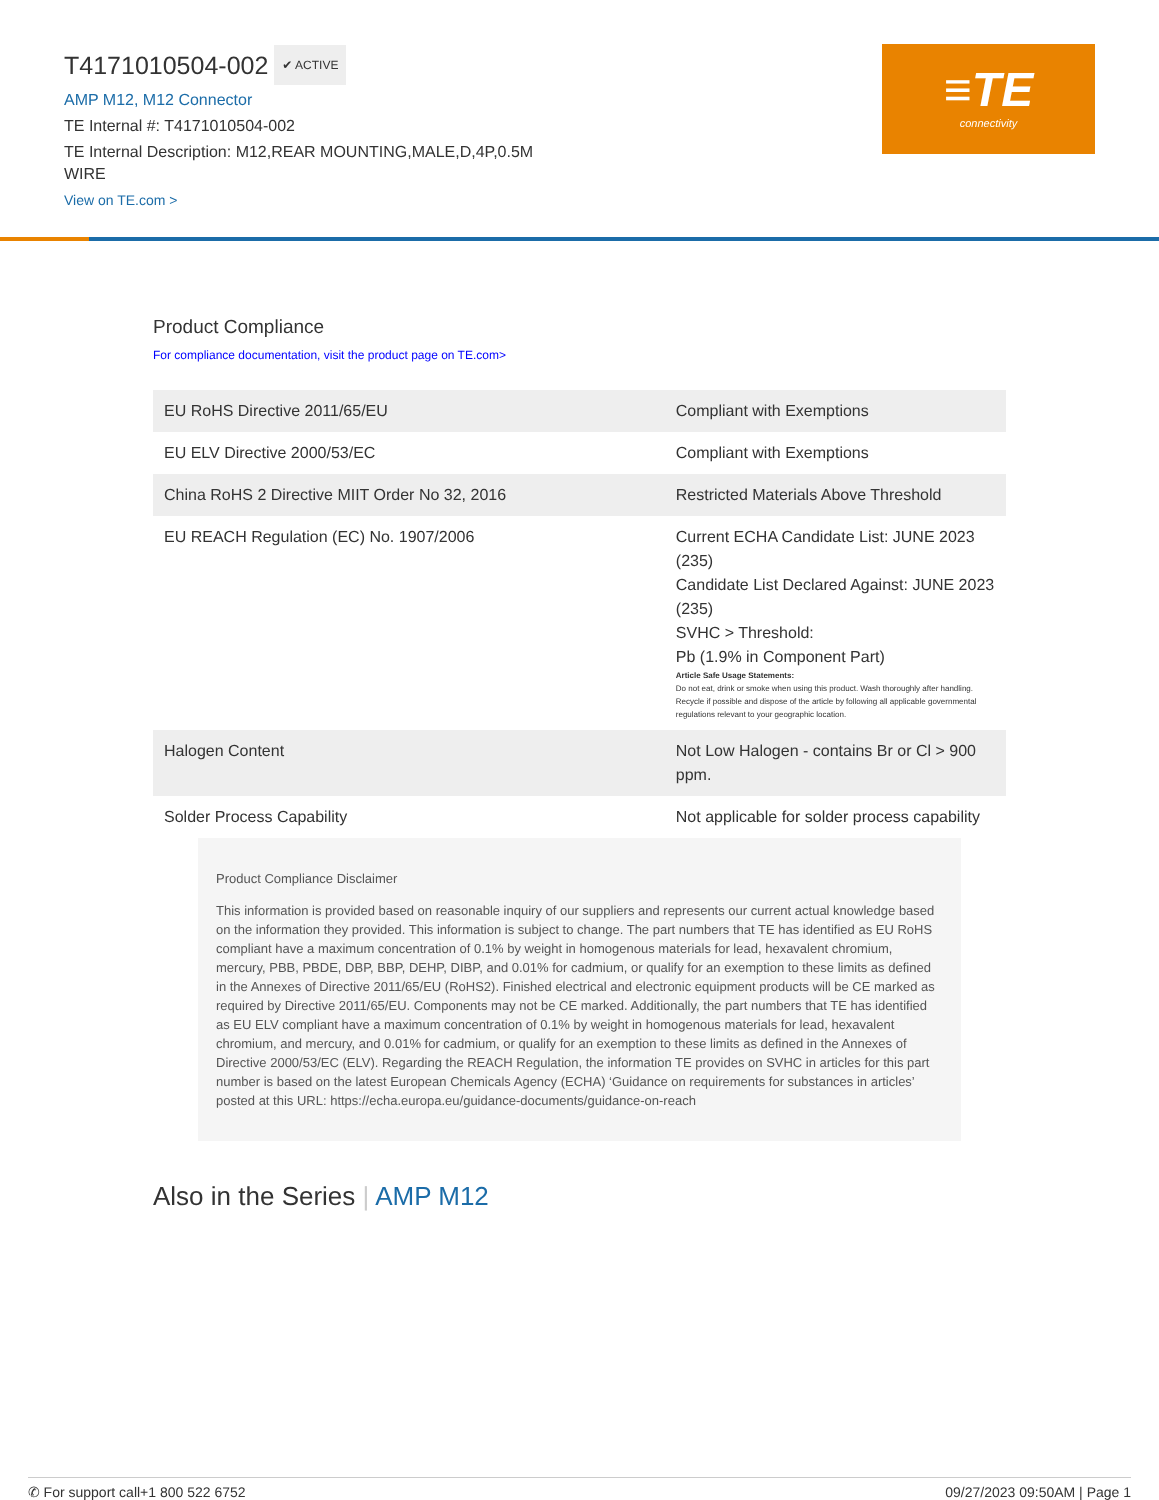T4171010504-002
✔ ACTIVE
AMP M12, M12 Connector
TE Internal #: T4171010504-002
TE Internal Description: M12,REAR MOUNTING,MALE,D,4P,0.5M
WIRE
View on TE.com >
≡TE
connectivity
Product Compliance
For compliance documentation, visit the product page on TE.com>
| EU RoHS Directive 2011/65/EU | Compliant with Exemptions |
| EU ELV Directive 2000/53/EC | Compliant with Exemptions |
| China RoHS 2 Directive MIIT Order No 32, 2016 | Restricted Materials Above Threshold |
| EU REACH Regulation (EC) No. 1907/2006 | Current ECHA Candidate List: JUNE 2023 (235) Candidate List Declared Against: JUNE 2023 (235) SVHC > Threshold: Pb (1.9% in Component Part) Article Safe Usage Statements: Do not eat, drink or smoke when using this product. Wash thoroughly after handling. Recycle if possible and dispose of the article by following all applicable governmental regulations relevant to your geographic location. |
| Halogen Content | Not Low Halogen - contains Br or Cl > 900 ppm. |
| Solder Process Capability | Not applicable for solder process capability |
Product Compliance Disclaimer
This information is provided based on reasonable inquiry of our suppliers and represents our current actual knowledge based on the information they provided. This information is subject to change. The part numbers that TE has identified as EU RoHS compliant have a maximum concentration of 0.1% by weight in homogenous materials for lead, hexavalent chromium, mercury, PBB, PBDE, DBP, BBP, DEHP, DIBP, and 0.01% for cadmium, or qualify for an exemption to these limits as defined in the Annexes of Directive 2011/65/EU (RoHS2). Finished electrical and electronic equipment products will be CE marked as required by Directive 2011/65/EU. Components may not be CE marked. Additionally, the part numbers that TE has identified as EU ELV compliant have a maximum concentration of 0.1% by weight in homogenous materials for lead, hexavalent chromium, and mercury, and 0.01% for cadmium, or qualify for an exemption to these limits as defined in the Annexes of Directive 2000/53/EC (ELV). Regarding the REACH Regulation, the information TE provides on SVHC in articles for this part number is based on the latest European Chemicals Agency (ECHA) ‘Guidance on requirements for substances in articles’ posted at this URL: https://echa.europa.eu/guidance-documents/guidance-on-reach
Also in the Series | AMP M12
✆ For support call+1 800 522 6752 09/27/2023 09:50AM | Page 1